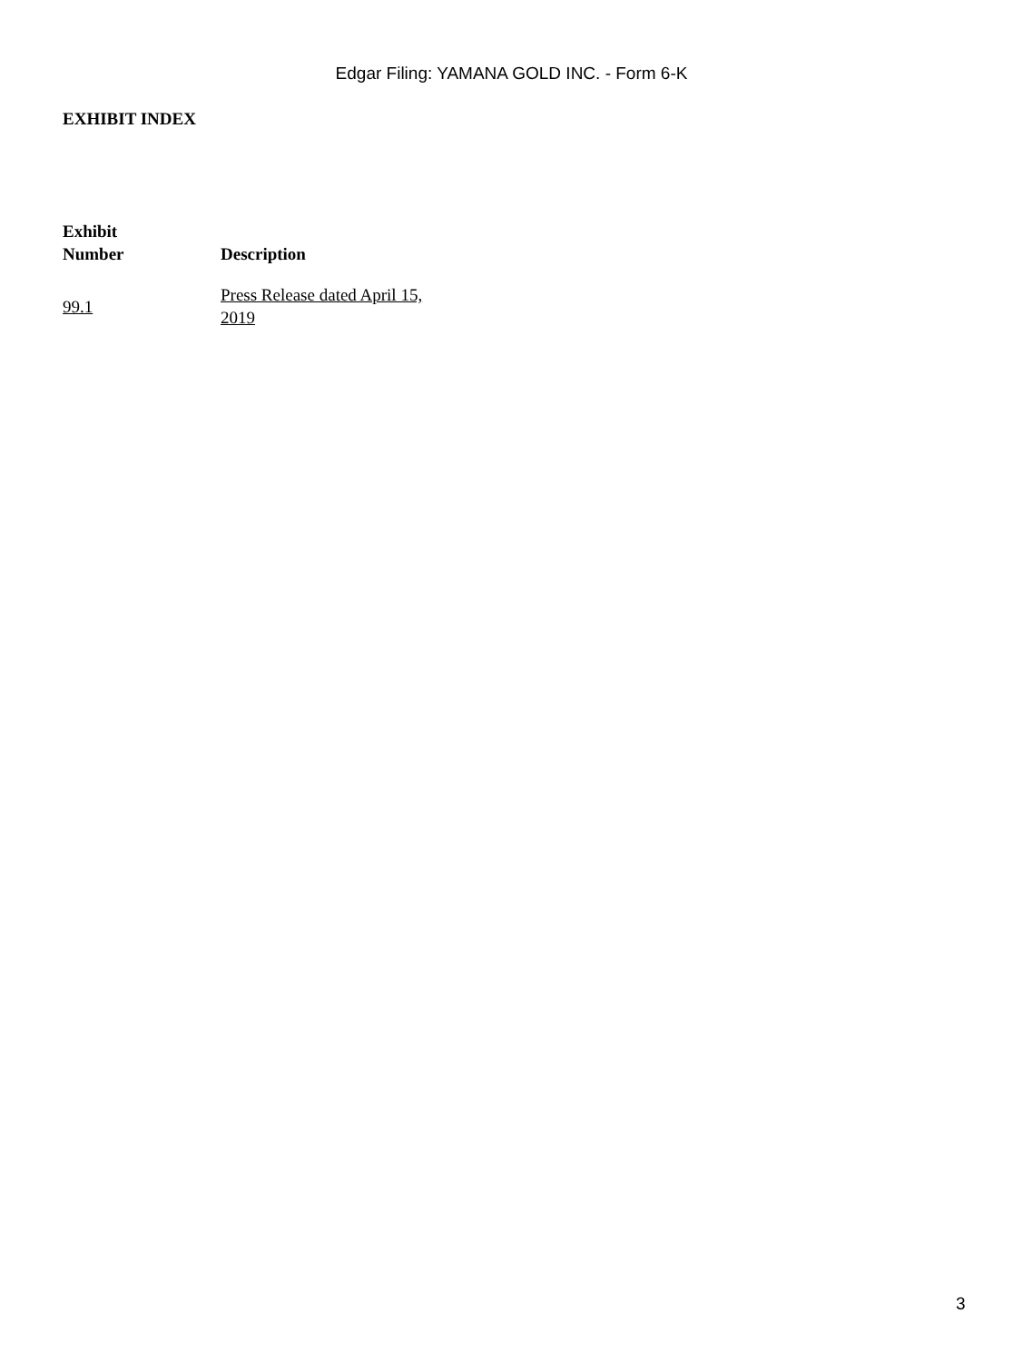Edgar Filing: YAMANA GOLD INC. - Form 6-K
EXHIBIT INDEX
| Exhibit Number | Description |
| --- | --- |
| 99.1 | Press Release dated April 15, 2019 |
3